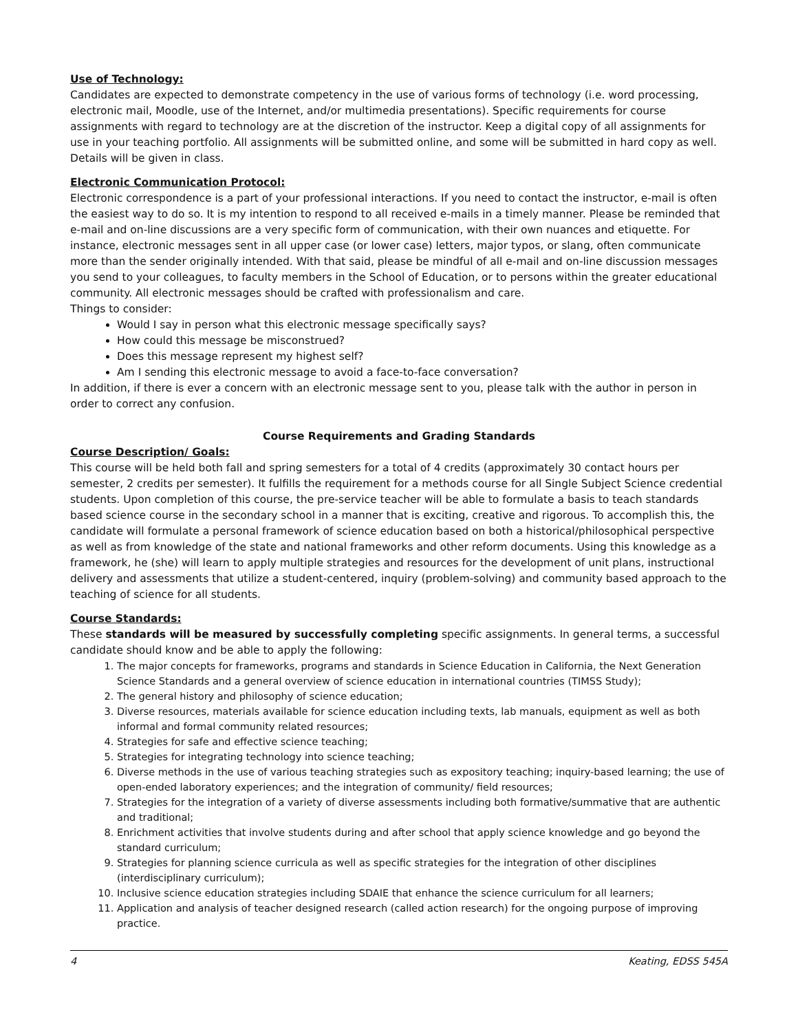Use of Technology:
Candidates are expected to demonstrate competency in the use of various forms of technology (i.e. word processing, electronic mail, Moodle, use of the Internet, and/or multimedia presentations). Specific requirements for course assignments with regard to technology are at the discretion of the instructor. Keep a digital copy of all assignments for use in your teaching portfolio. All assignments will be submitted online, and some will be submitted in hard copy as well. Details will be given in class.
Electronic Communication Protocol:
Electronic correspondence is a part of your professional interactions. If you need to contact the instructor, e-mail is often the easiest way to do so. It is my intention to respond to all received e-mails in a timely manner. Please be reminded that e-mail and on-line discussions are a very specific form of communication, with their own nuances and etiquette. For instance, electronic messages sent in all upper case (or lower case) letters, major typos, or slang, often communicate more than the sender originally intended. With that said, please be mindful of all e-mail and on-line discussion messages you send to your colleagues, to faculty members in the School of Education, or to persons within the greater educational community. All electronic messages should be crafted with professionalism and care.
Things to consider:
Would I say in person what this electronic message specifically says?
How could this message be misconstrued?
Does this message represent my highest self?
Am I sending this electronic message to avoid a face-to-face conversation?
In addition, if there is ever a concern with an electronic message sent to you, please talk with the author in person in order to correct any confusion.
Course Requirements and Grading Standards
Course Description/ Goals:
This course will be held both fall and spring semesters for a total of 4 credits (approximately 30 contact hours per semester, 2 credits per semester). It fulfills the requirement for a methods course for all Single Subject Science credential students. Upon completion of this course, the pre-service teacher will be able to formulate a basis to teach standards based science course in the secondary school in a manner that is exciting, creative and rigorous. To accomplish this, the candidate will formulate a personal framework of science education based on both a historical/philosophical perspective as well as from knowledge of the state and national frameworks and other reform documents. Using this knowledge as a framework, he (she) will learn to apply multiple strategies and resources for the development of unit plans, instructional delivery and assessments that utilize a student-centered, inquiry (problem-solving) and community based approach to the teaching of science for all students.
Course Standards:
These standards will be measured by successfully completing specific assignments. In general terms, a successful candidate should know and be able to apply the following:
1. The major concepts for frameworks, programs and standards in Science Education in California, the Next Generation Science Standards and a general overview of science education in international countries (TIMSS Study);
2. The general history and philosophy of science education;
3. Diverse resources, materials available for science education including texts, lab manuals, equipment as well as both informal and formal community related resources;
4. Strategies for safe and effective science teaching;
5. Strategies for integrating technology into science teaching;
6. Diverse methods in the use of various teaching strategies such as expository teaching; inquiry-based learning; the use of open-ended laboratory experiences; and the integration of community/ field resources;
7. Strategies for the integration of a variety of diverse assessments including both formative/summative that are authentic and traditional;
8. Enrichment activities that involve students during and after school that apply science knowledge and go beyond the standard curriculum;
9. Strategies for planning science curricula as well as specific strategies for the integration of other disciplines (interdisciplinary curriculum);
10. Inclusive science education strategies including SDAIE that enhance the science curriculum for all learners;
11. Application and analysis of teacher designed research (called action research) for the ongoing purpose of improving practice.
4 Keating, EDSS 545A